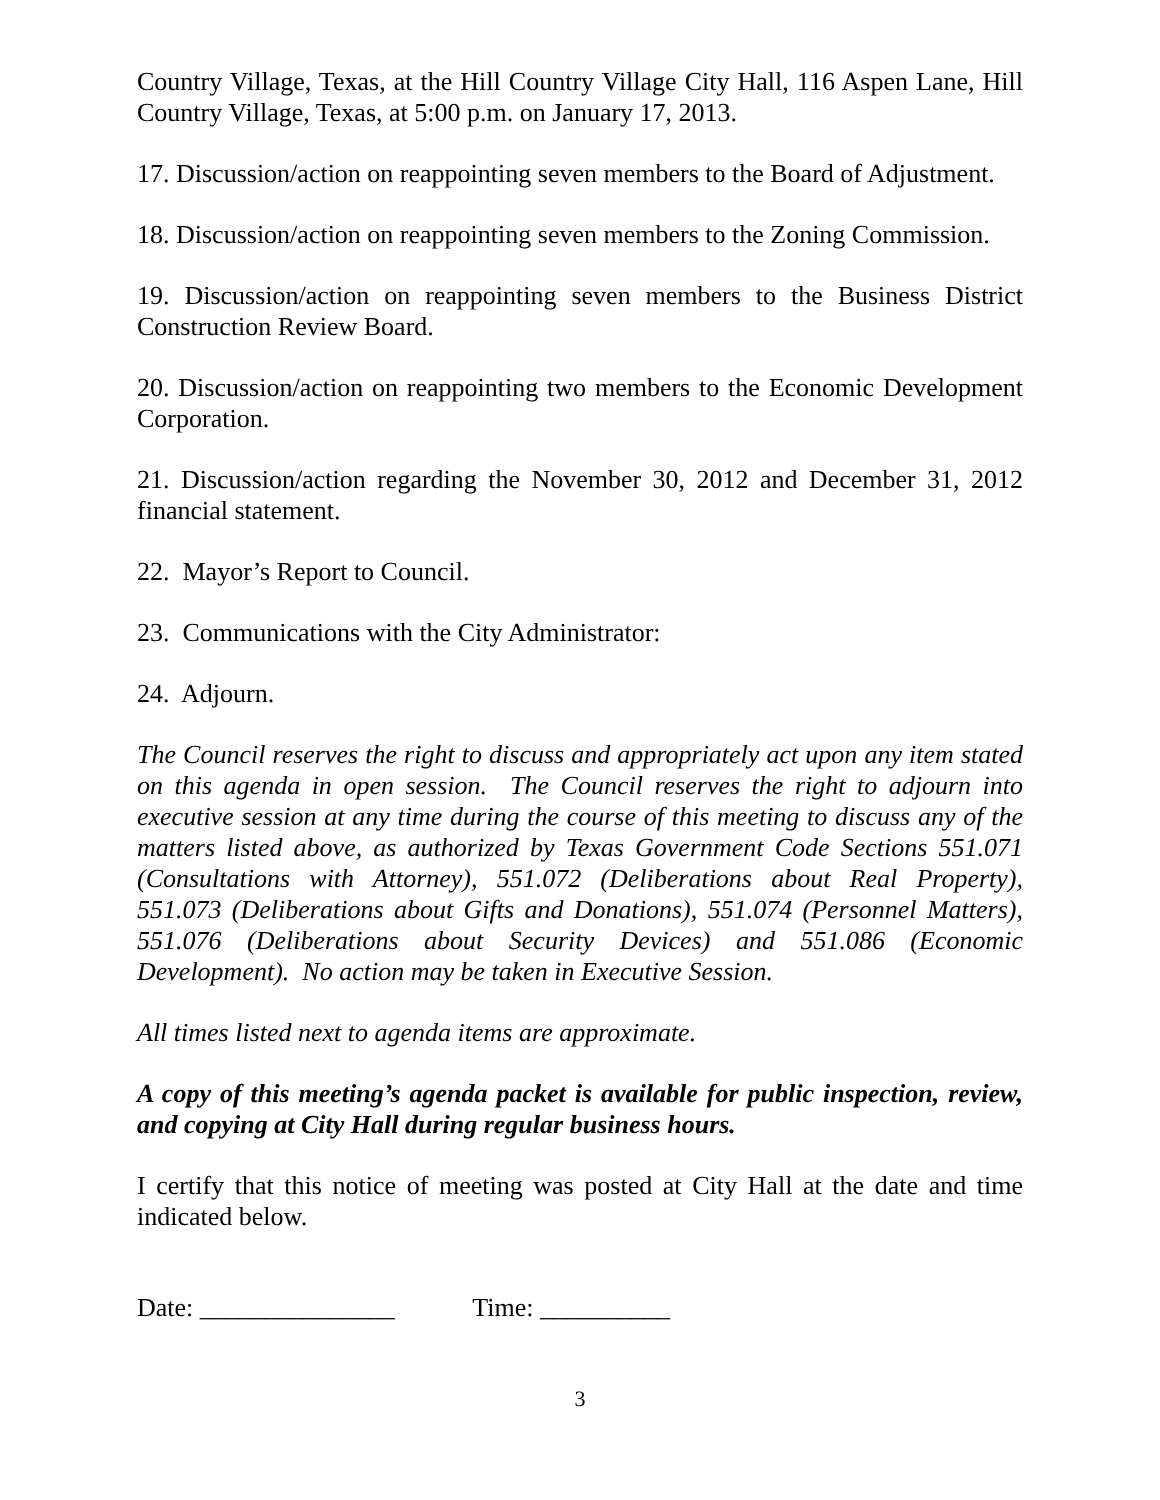Country Village, Texas, at the Hill Country Village City Hall, 116 Aspen Lane, Hill Country Village, Texas, at 5:00 p.m. on January 17, 2013.
17. Discussion/action on reappointing seven members to the Board of Adjustment.
18. Discussion/action on reappointing seven members to the Zoning Commission.
19. Discussion/action on reappointing seven members to the Business District Construction Review Board.
20. Discussion/action on reappointing two members to the Economic Development Corporation.
21. Discussion/action regarding the November 30, 2012 and December 31, 2012 financial statement.
22. Mayor’s Report to Council.
23. Communications with the City Administrator:
24. Adjourn.
The Council reserves the right to discuss and appropriately act upon any item stated on this agenda in open session. The Council reserves the right to adjourn into executive session at any time during the course of this meeting to discuss any of the matters listed above, as authorized by Texas Government Code Sections 551.071 (Consultations with Attorney), 551.072 (Deliberations about Real Property), 551.073 (Deliberations about Gifts and Donations), 551.074 (Personnel Matters), 551.076 (Deliberations about Security Devices) and 551.086 (Economic Development). No action may be taken in Executive Session.
All times listed next to agenda items are approximate.
A copy of this meeting’s agenda packet is available for public inspection, review, and copying at City Hall during regular business hours.
I certify that this notice of meeting was posted at City Hall at the date and time indicated below.
Date: _______________ Time: __________
3